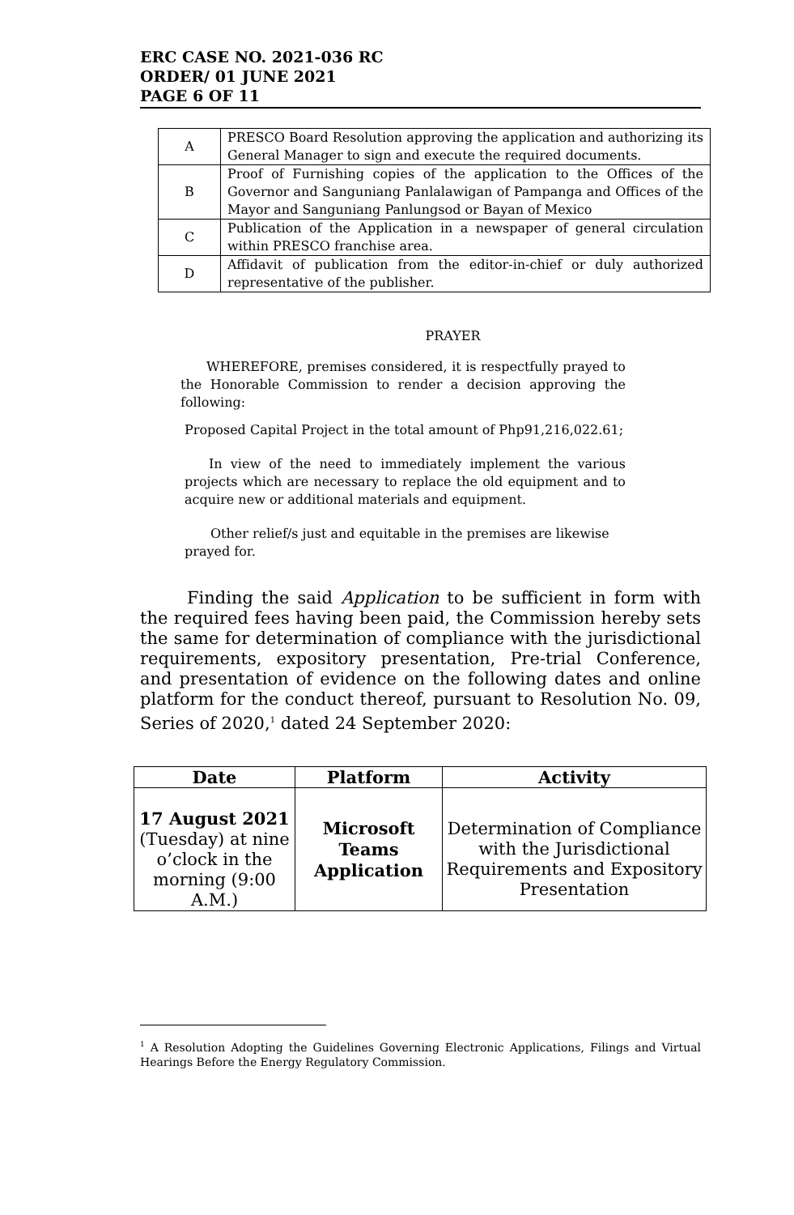ERC CASE NO. 2021-036 RC
ORDER/ 01 JUNE 2021
PAGE 6 OF 11
| A | PRESCO Board Resolution approving the application and authorizing its General Manager to sign and execute the required documents. |
| B | Proof of Furnishing copies of the application to the Offices of the Governor and Sanguniang Panlalawigan of Pampanga and Offices of the Mayor and Sanguniang Panlungsod or Bayan of Mexico |
| C | Publication of the Application in a newspaper of general circulation within PRESCO franchise area. |
| D | Affidavit of publication from the editor-in-chief or duly authorized representative of the publisher. |
PRAYER
WHEREFORE, premises considered, it is respectfully prayed to the Honorable Commission to render a decision approving the following:
Proposed Capital Project in the total amount of Php91,216,022.61;
In view of the need to immediately implement the various projects which are necessary to replace the old equipment and to acquire new or additional materials and equipment.
Other relief/s just and equitable in the premises are likewise prayed for.
Finding the said Application to be sufficient in form with the required fees having been paid, the Commission hereby sets the same for determination of compliance with the jurisdictional requirements, expository presentation, Pre-trial Conference, and presentation of evidence on the following dates and online platform for the conduct thereof, pursuant to Resolution No. 09, Series of 2020,<sup>1</sup> dated 24 September 2020:
| Date | Platform | Activity |
| --- | --- | --- |
| 17 August 2021 (Tuesday) at nine o’clock in the morning (9:00 A.M.) | Microsoft Teams Application | Determination of Compliance with the Jurisdictional Requirements and Expository Presentation |
<sup>1</sup> A Resolution Adopting the Guidelines Governing Electronic Applications, Filings and Virtual Hearings Before the Energy Regulatory Commission.